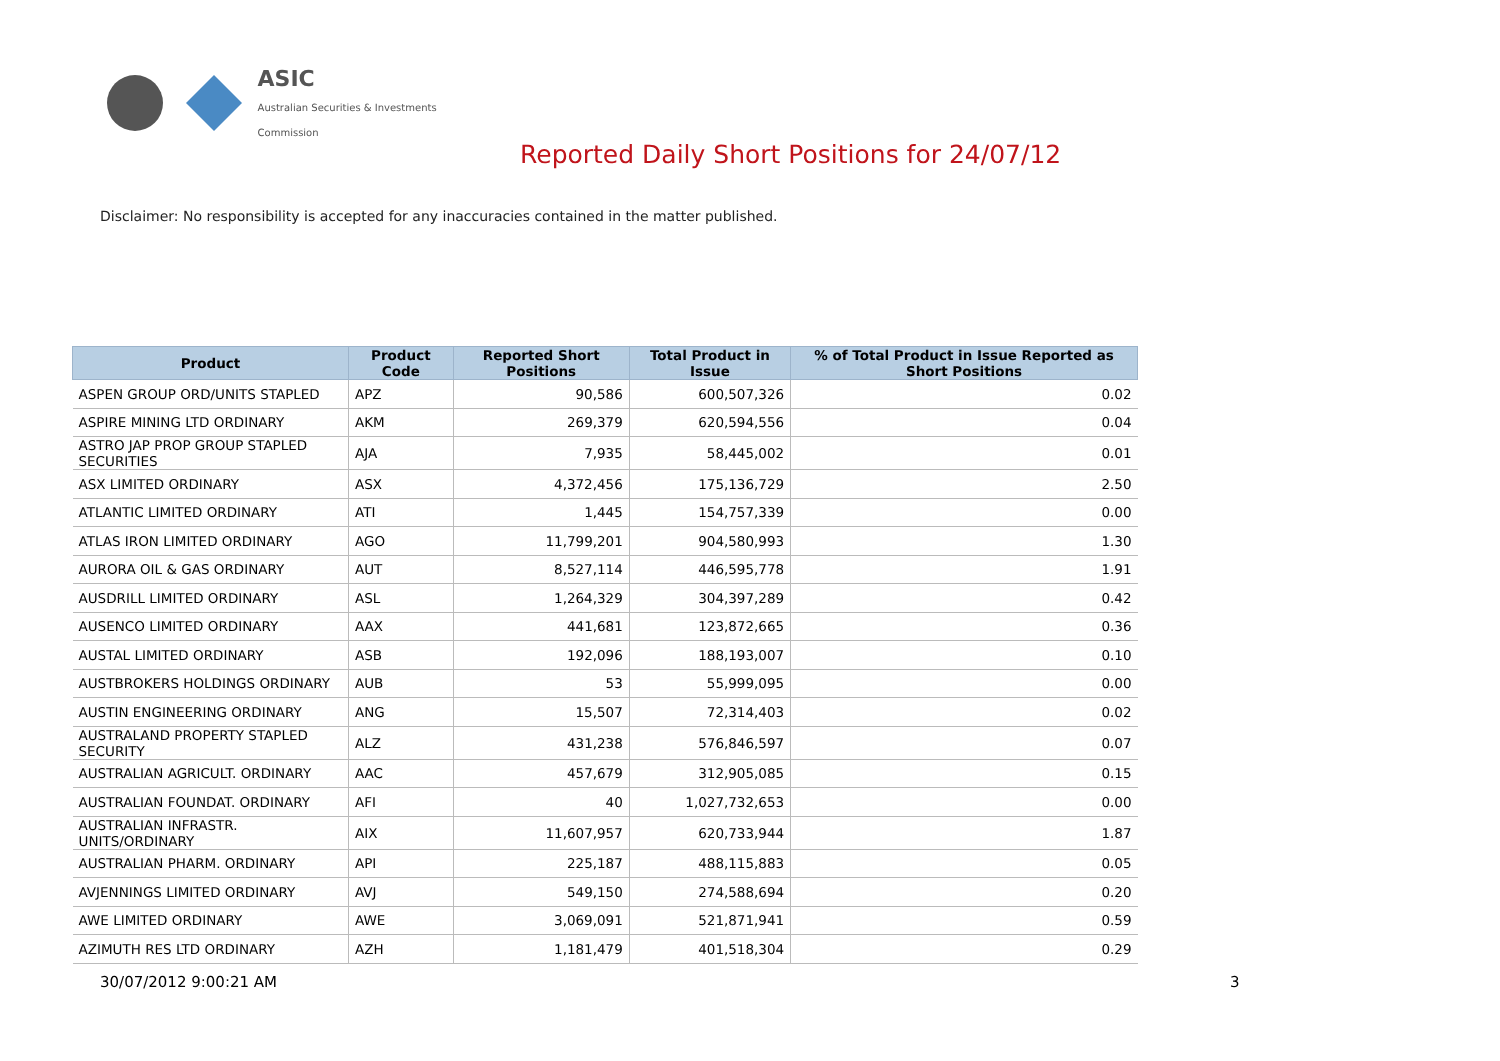ASIC
Australian Securities & Investments Commission
Reported Daily Short Positions for 24/07/12
Disclaimer: No responsibility is accepted for any inaccuracies contained in the matter published.
| Product | Product Code | Reported Short Positions | Total Product in Issue | % of Total Product in Issue Reported as Short Positions |
| --- | --- | --- | --- | --- |
| ASPEN GROUP ORD/UNITS STAPLED | APZ | 90,586 | 600,507,326 | 0.02 |
| ASPIRE MINING LTD ORDINARY | AKM | 269,379 | 620,594,556 | 0.04 |
| ASTRO JAP PROP GROUP STAPLED SECURITIES | AJA | 7,935 | 58,445,002 | 0.01 |
| ASX LIMITED ORDINARY | ASX | 4,372,456 | 175,136,729 | 2.50 |
| ATLANTIC LIMITED ORDINARY | ATI | 1,445 | 154,757,339 | 0.00 |
| ATLAS IRON LIMITED ORDINARY | AGO | 11,799,201 | 904,580,993 | 1.30 |
| AURORA OIL & GAS ORDINARY | AUT | 8,527,114 | 446,595,778 | 1.91 |
| AUSDRILL LIMITED ORDINARY | ASL | 1,264,329 | 304,397,289 | 0.42 |
| AUSENCO LIMITED ORDINARY | AAX | 441,681 | 123,872,665 | 0.36 |
| AUSTAL LIMITED ORDINARY | ASB | 192,096 | 188,193,007 | 0.10 |
| AUSTBROKERS HOLDINGS ORDINARY | AUB | 53 | 55,999,095 | 0.00 |
| AUSTIN ENGINEERING ORDINARY | ANG | 15,507 | 72,314,403 | 0.02 |
| AUSTRALAND PROPERTY STAPLED SECURITY | ALZ | 431,238 | 576,846,597 | 0.07 |
| AUSTRALIAN AGRICULT. ORDINARY | AAC | 457,679 | 312,905,085 | 0.15 |
| AUSTRALIAN FOUNDAT. ORDINARY | AFI | 40 | 1,027,732,653 | 0.00 |
| AUSTRALIAN INFRASTR. UNITS/ORDINARY | AIX | 11,607,957 | 620,733,944 | 1.87 |
| AUSTRALIAN PHARM. ORDINARY | API | 225,187 | 488,115,883 | 0.05 |
| AVJENNINGS LIMITED ORDINARY | AVJ | 549,150 | 274,588,694 | 0.20 |
| AWE LIMITED ORDINARY | AWE | 3,069,091 | 521,871,941 | 0.59 |
| AZIMUTH RES LTD ORDINARY | AZH | 1,181,479 | 401,518,304 | 0.29 |
30/07/2012 9:00:21 AM 3